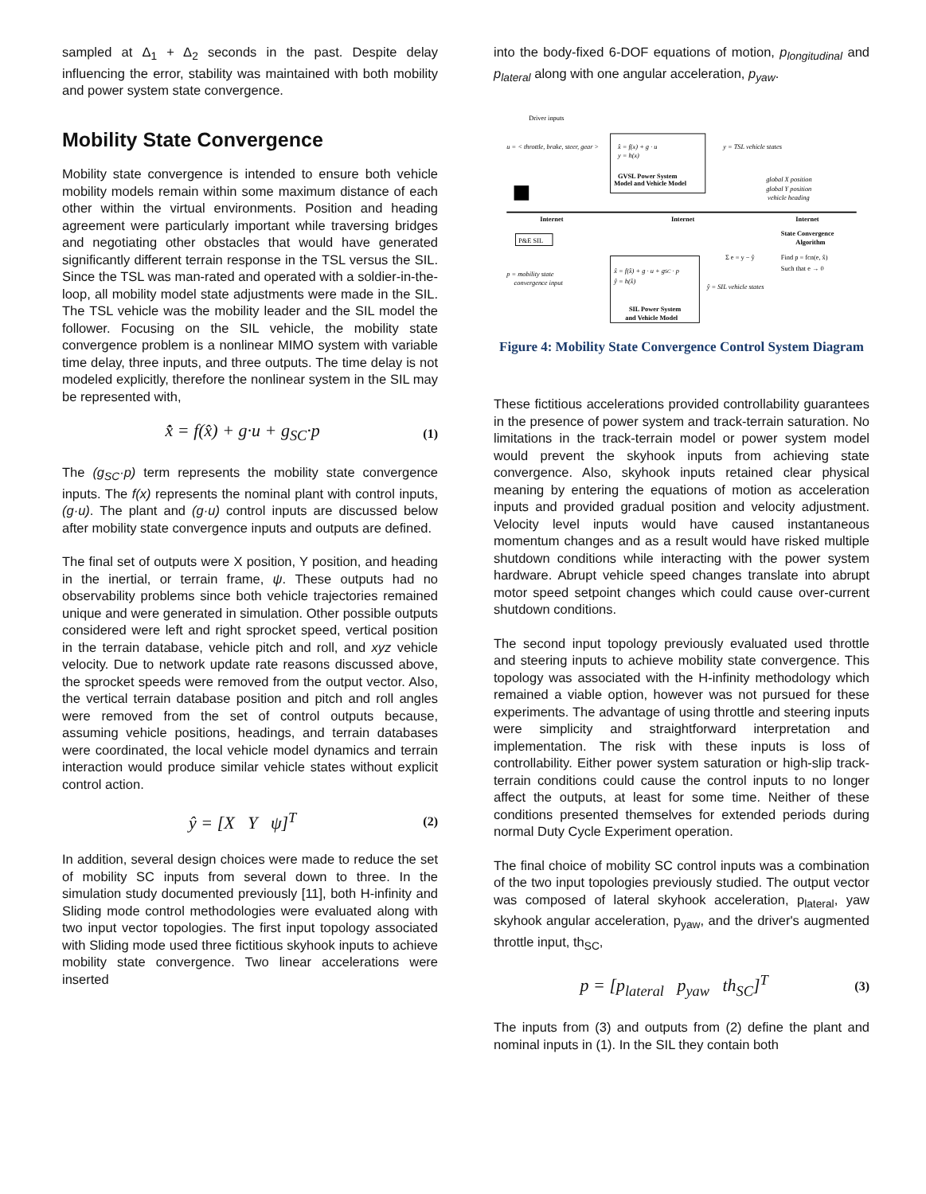sampled at Δ<sub>1</sub> + Δ<sub>2</sub> seconds in the past. Despite delay influencing the error, stability was maintained with both mobility and power system state convergence.
Mobility State Convergence
Mobility state convergence is intended to ensure both vehicle mobility models remain within some maximum distance of each other within the virtual environments. Position and heading agreement were particularly important while traversing bridges and negotiating other obstacles that would have generated significantly different terrain response in the TSL versus the SIL. Since the TSL was man-rated and operated with a soldier-in-the-loop, all mobility model state adjustments were made in the SIL. The TSL vehicle was the mobility leader and the SIL model the follower. Focusing on the SIL vehicle, the mobility state convergence problem is a nonlinear MIMO system with variable time delay, three inputs, and three outputs. The time delay is not modeled explicitly, therefore the nonlinear system in the SIL may be represented with,
x̂̇ = f(x̂) + g·u + g<sub>SC</sub>·p (1)
The (g<sub>SC</sub>·p) term represents the mobility state convergence inputs. The f(x) represents the nominal plant with control inputs, (g·u). The plant and (g·u) control inputs are discussed below after mobility state convergence inputs and outputs are defined.
The final set of outputs were X position, Y position, and heading in the inertial, or terrain frame, ψ. These outputs had no observability problems since both vehicle trajectories remained unique and were generated in simulation. Other possible outputs considered were left and right sprocket speed, vertical position in the terrain database, vehicle pitch and roll, and xyz vehicle velocity. Due to network update rate reasons discussed above, the sprocket speeds were removed from the output vector. Also, the vertical terrain database position and pitch and roll angles were removed from the set of control outputs because, assuming vehicle positions, headings, and terrain databases were coordinated, the local vehicle model dynamics and terrain interaction would produce similar vehicle states without explicit control action.
ŷ = [X Y ψ]<sup>T</sup> (2)
In addition, several design choices were made to reduce the set of mobility SC inputs from several down to three. In the simulation study documented previously [11], both H-infinity and Sliding mode control methodologies were evaluated along with two input vector topologies. The first input topology associated with Sliding mode used three fictitious skyhook inputs to achieve mobility state convergence. Two linear accelerations were inserted
into the body-fixed 6-DOF equations of motion, p<sub>longitudinal</sub> and p<sub>lateral</sub> along with one angular acceleration, p<sub>yaw</sub>.
Driver inputs
u = < throttle, brake, steer, gear >
x̂ = f(x) + g · u
y = h(x)
GVSL Power System
Model and Vehicle Model
y = TSL vehicle states
global X position
global Y position
vehicle heading
Internet
Internet
Internet
P&E SIL
State Convergence
Algorithm
Find p = fcn(e, x̂)
Such that e → 0
Σ e = y − ŷ
x̂ = f(x̂) + g · u + gSC · p
ŷ = h(x̂)
p = mobility state
convergence input
ŷ = SIL vehicle states
SIL Power System
and Vehicle Model
Figure 4: Mobility State Convergence Control System Diagram
These fictitious accelerations provided controllability guarantees in the presence of power system and track-terrain saturation. No limitations in the track-terrain model or power system model would prevent the skyhook inputs from achieving state convergence. Also, skyhook inputs retained clear physical meaning by entering the equations of motion as acceleration inputs and provided gradual position and velocity adjustment. Velocity level inputs would have caused instantaneous momentum changes and as a result would have risked multiple shutdown conditions while interacting with the power system hardware. Abrupt vehicle speed changes translate into abrupt motor speed setpoint changes which could cause over-current shutdown conditions.
The second input topology previously evaluated used throttle and steering inputs to achieve mobility state convergence. This topology was associated with the H-infinity methodology which remained a viable option, however was not pursued for these experiments. The advantage of using throttle and steering inputs were simplicity and straightforward interpretation and implementation. The risk with these inputs is loss of controllability. Either power system saturation or high-slip track-terrain conditions could cause the control inputs to no longer affect the outputs, at least for some time. Neither of these conditions presented themselves for extended periods during normal Duty Cycle Experiment operation.
The final choice of mobility SC control inputs was a combination of the two input topologies previously studied. The output vector was composed of lateral skyhook acceleration, p<sub>lateral</sub>, yaw skyhook angular acceleration, p<sub>yaw</sub>, and the driver's augmented throttle input, th<sub>SC</sub>,
p = [p<sub>lateral</sub> p<sub>yaw</sub> th<sub>SC</sub>]<sup>T</sup> (3)
The inputs from (3) and outputs from (2) define the plant and nominal inputs in (1). In the SIL they contain both